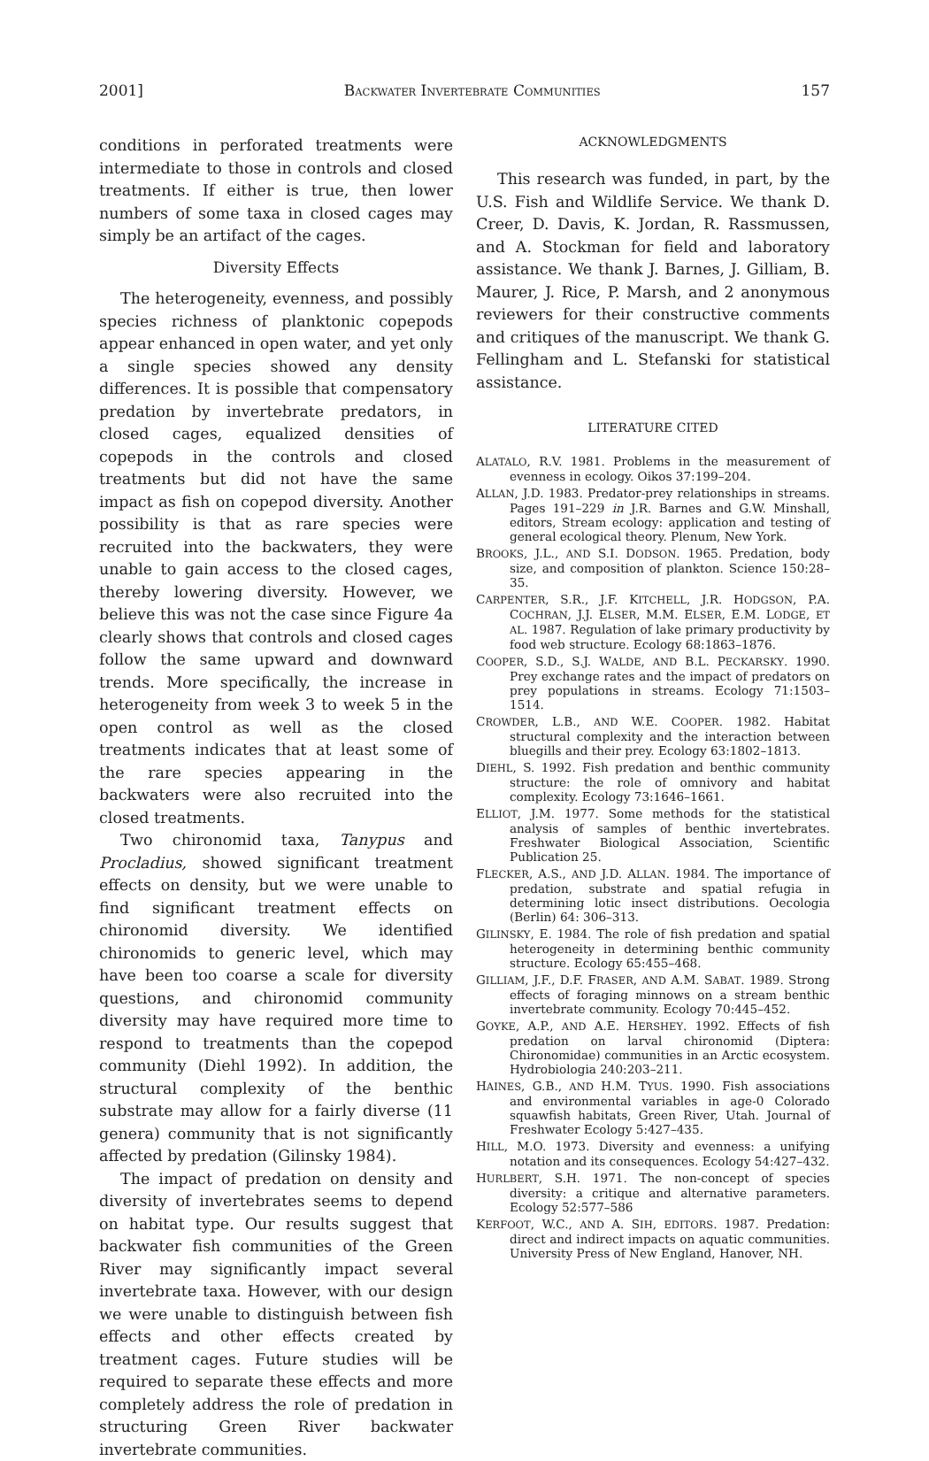2001] BACKWATER INVERTEBRATE COMMUNITIES 157
conditions in perforated treatments were intermediate to those in controls and closed treatments. If either is true, then lower numbers of some taxa in closed cages may simply be an artifact of the cages.
Diversity Effects
The heterogeneity, evenness, and possibly species richness of planktonic copepods appear enhanced in open water, and yet only a single species showed any density differences. It is possible that compensatory predation by invertebrate predators, in closed cages, equalized densities of copepods in the controls and closed treatments but did not have the same impact as fish on copepod diversity. Another possibility is that as rare species were recruited into the backwaters, they were unable to gain access to the closed cages, thereby lowering diversity. However, we believe this was not the case since Figure 4a clearly shows that controls and closed cages follow the same upward and downward trends. More specifically, the increase in heterogeneity from week 3 to week 5 in the open control as well as the closed treatments indicates that at least some of the rare species appearing in the backwaters were also recruited into the closed treatments.
Two chironomid taxa, Tanypus and Procladius, showed significant treatment effects on density, but we were unable to find significant treatment effects on chironomid diversity. We identified chironomids to generic level, which may have been too coarse a scale for diversity questions, and chironomid community diversity may have required more time to respond to treatments than the copepod community (Diehl 1992). In addition, the structural complexity of the benthic substrate may allow for a fairly diverse (11 genera) community that is not significantly affected by predation (Gilinsky 1984).
The impact of predation on density and diversity of invertebrates seems to depend on habitat type. Our results suggest that backwater fish communities of the Green River may significantly impact several invertebrate taxa. However, with our design we were unable to distinguish between fish effects and other effects created by treatment cages. Future studies will be required to separate these effects and more completely address the role of predation in structuring Green River backwater invertebrate communities.
ACKNOWLEDGMENTS
This research was funded, in part, by the U.S. Fish and Wildlife Service. We thank D. Creer, D. Davis, K. Jordan, R. Rassmussen, and A. Stockman for field and laboratory assistance. We thank J. Barnes, J. Gilliam, B. Maurer, J. Rice, P. Marsh, and 2 anonymous reviewers for their constructive comments and critiques of the manuscript. We thank G. Fellingham and L. Stefanski for statistical assistance.
LITERATURE CITED
ALATALO, R.V. 1981. Problems in the measurement of evenness in ecology. Oikos 37:199–204.
ALLAN, J.D. 1983. Predator-prey relationships in streams. Pages 191–229 in J.R. Barnes and G.W. Minshall, editors, Stream ecology: application and testing of general ecological theory. Plenum, New York.
BROOKS, J.L., AND S.I. DODSON. 1965. Predation, body size, and composition of plankton. Science 150:28–35.
CARPENTER, S.R., J.F. KITCHELL, J.R. HODGSON, P.A. COCHRAN, J.J. ELSER, M.M. ELSER, E.M. LODGE, ET AL. 1987. Regulation of lake primary productivity by food web structure. Ecology 68:1863–1876.
COOPER, S.D., S.J. WALDE, AND B.L. PECKARSKY. 1990. Prey exchange rates and the impact of predators on prey populations in streams. Ecology 71:1503–1514.
CROWDER, L.B., AND W.E. COOPER. 1982. Habitat structural complexity and the interaction between bluegills and their prey. Ecology 63:1802–1813.
DIEHL, S. 1992. Fish predation and benthic community structure: the role of omnivory and habitat complexity. Ecology 73:1646–1661.
ELLIOT, J.M. 1977. Some methods for the statistical analysis of samples of benthic invertebrates. Freshwater Biological Association, Scientific Publication 25.
FLECKER, A.S., AND J.D. ALLAN. 1984. The importance of predation, substrate and spatial refugia in determining lotic insect distributions. Oecologia (Berlin) 64: 306–313.
GILINSKY, E. 1984. The role of fish predation and spatial heterogeneity in determining benthic community structure. Ecology 65:455–468.
GILLIAM, J.F., D.F. FRASER, AND A.M. SABAT. 1989. Strong effects of foraging minnows on a stream benthic invertebrate community. Ecology 70:445–452.
GOYKE, A.P., AND A.E. HERSHEY. 1992. Effects of fish predation on larval chironomid (Diptera: Chironomidae) communities in an Arctic ecosystem. Hydrobiologia 240:203–211.
HAINES, G.B., AND H.M. TYUS. 1990. Fish associations and environmental variables in age-0 Colorado squawfish habitats, Green River, Utah. Journal of Freshwater Ecology 5:427–435.
HILL, M.O. 1973. Diversity and evenness: a unifying notation and its consequences. Ecology 54:427–432.
HURLBERT, S.H. 1971. The non-concept of species diversity: a critique and alternative parameters. Ecology 52:577–586
KERFOOT, W.C., AND A. SIH, EDITORS. 1987. Predation: direct and indirect impacts on aquatic communities. University Press of New England, Hanover, NH.